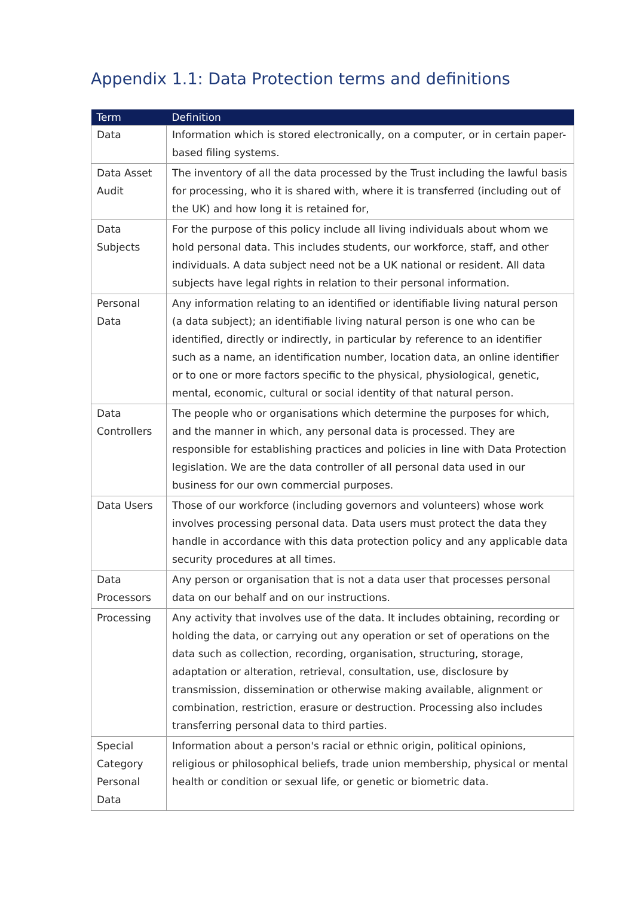Appendix 1.1: Data Protection terms and definitions
| Term | Definition |
| --- | --- |
| Data | Information which is stored electronically, on a computer, or in certain paper-based filing systems. |
| Data Asset Audit | The inventory of all the data processed by the Trust including the lawful basis for processing, who it is shared with, where it is transferred (including out of the UK) and how long it is retained for, |
| Data Subjects | For the purpose of this policy include all living individuals about whom we hold personal data. This includes students, our workforce, staff, and other individuals. A data subject need not be a UK national or resident. All data subjects have legal rights in relation to their personal information. |
| Personal Data | Any information relating to an identified or identifiable living natural person (a data subject); an identifiable living natural person is one who can be identified, directly or indirectly, in particular by reference to an identifier such as a name, an identification number, location data, an online identifier or to one or more factors specific to the physical, physiological, genetic, mental, economic, cultural or social identity of that natural person. |
| Data Controllers | The people who or organisations which determine the purposes for which, and the manner in which, any personal data is processed. They are responsible for establishing practices and policies in line with Data Protection legislation. We are the data controller of all personal data used in our business for our own commercial purposes. |
| Data Users | Those of our workforce (including governors and volunteers) whose work involves processing personal data. Data users must protect the data they handle in accordance with this data protection policy and any applicable data security procedures at all times. |
| Data Processors | Any person or organisation that is not a data user that processes personal data on our behalf and on our instructions. |
| Processing | Any activity that involves use of the data. It includes obtaining, recording or holding the data, or carrying out any operation or set of operations on the data such as collection, recording, organisation, structuring, storage, adaptation or alteration, retrieval, consultation, use, disclosure by transmission, dissemination or otherwise making available, alignment or combination, restriction, erasure or destruction. Processing also includes transferring personal data to third parties. |
| Special Category Personal Data | Information about a person's racial or ethnic origin, political opinions, religious or philosophical beliefs, trade union membership, physical or mental health or condition or sexual life, or genetic or biometric data. |